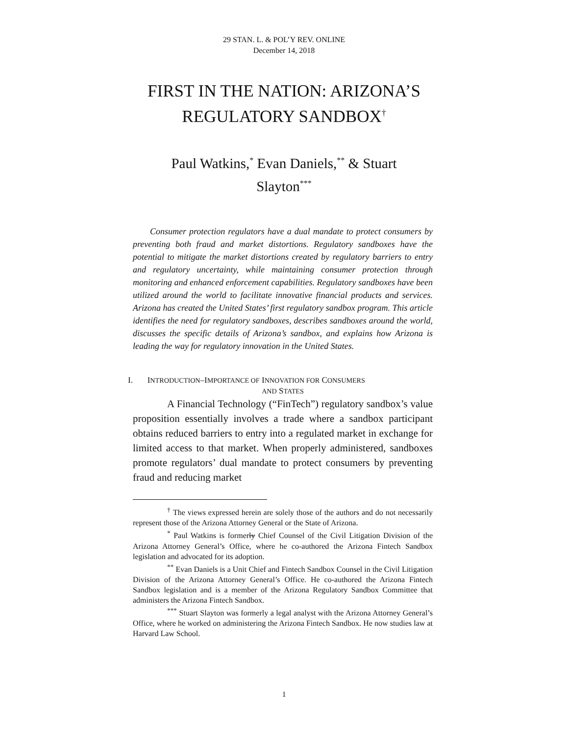29 STAN. L. & POL’Y REV. ONLINE
December 14, 2018
FIRST IN THE NATION: ARIZONA’S
REGULATORY SANDBOX<sup>†</sup>
Paul Watkins,<sup>*</sup> Evan Daniels,<sup>**</sup> & Stuart
Slayton<sup>***</sup>
Consumer protection regulators have a dual mandate to protect consumers by preventing both fraud and market distortions. Regulatory sandboxes have the potential to mitigate the market distortions created by regulatory barriers to entry and regulatory uncertainty, while maintaining consumer protection through monitoring and enhanced enforcement capabilities. Regulatory sandboxes have been utilized around the world to facilitate innovative financial products and services. Arizona has created the United States’ first regulatory sandbox program. This article identifies the need for regulatory sandboxes, describes sandboxes around the world, discusses the specific details of Arizona’s sandbox, and explains how Arizona is leading the way for regulatory innovation in the United States.
I. INTRODUCTION–IMPORTANCE OF INNOVATION FOR CONSUMERS
AND STATES
A Financial Technology (“FinTech”) regulatory sandbox’s value proposition essentially involves a trade where a sandbox participant obtains reduced barriers to entry into a regulated market in exchange for limited access to that market. When properly administered, sandboxes promote regulators’ dual mandate to protect consumers by preventing fraud and reducing market
<sup>†</sup> The views expressed herein are solely those of the authors and do not necessarily represent those of the Arizona Attorney General or the State of Arizona.
<sup>*</sup> Paul Watkins is formerly Chief Counsel of the Civil Litigation Division of the Arizona Attorney General’s Office, where he co-authored the Arizona Fintech Sandbox legislation and advocated for its adoption.
<sup>**</sup> Evan Daniels is a Unit Chief and Fintech Sandbox Counsel in the Civil Litigation Division of the Arizona Attorney General’s Office. He co-authored the Arizona Fintech Sandbox legislation and is a member of the Arizona Regulatory Sandbox Committee that administers the Arizona Fintech Sandbox.
<sup>***</sup> Stuart Slayton was formerly a legal analyst with the Arizona Attorney General’s Office, where he worked on administering the Arizona Fintech Sandbox. He now studies law at Harvard Law School.
1